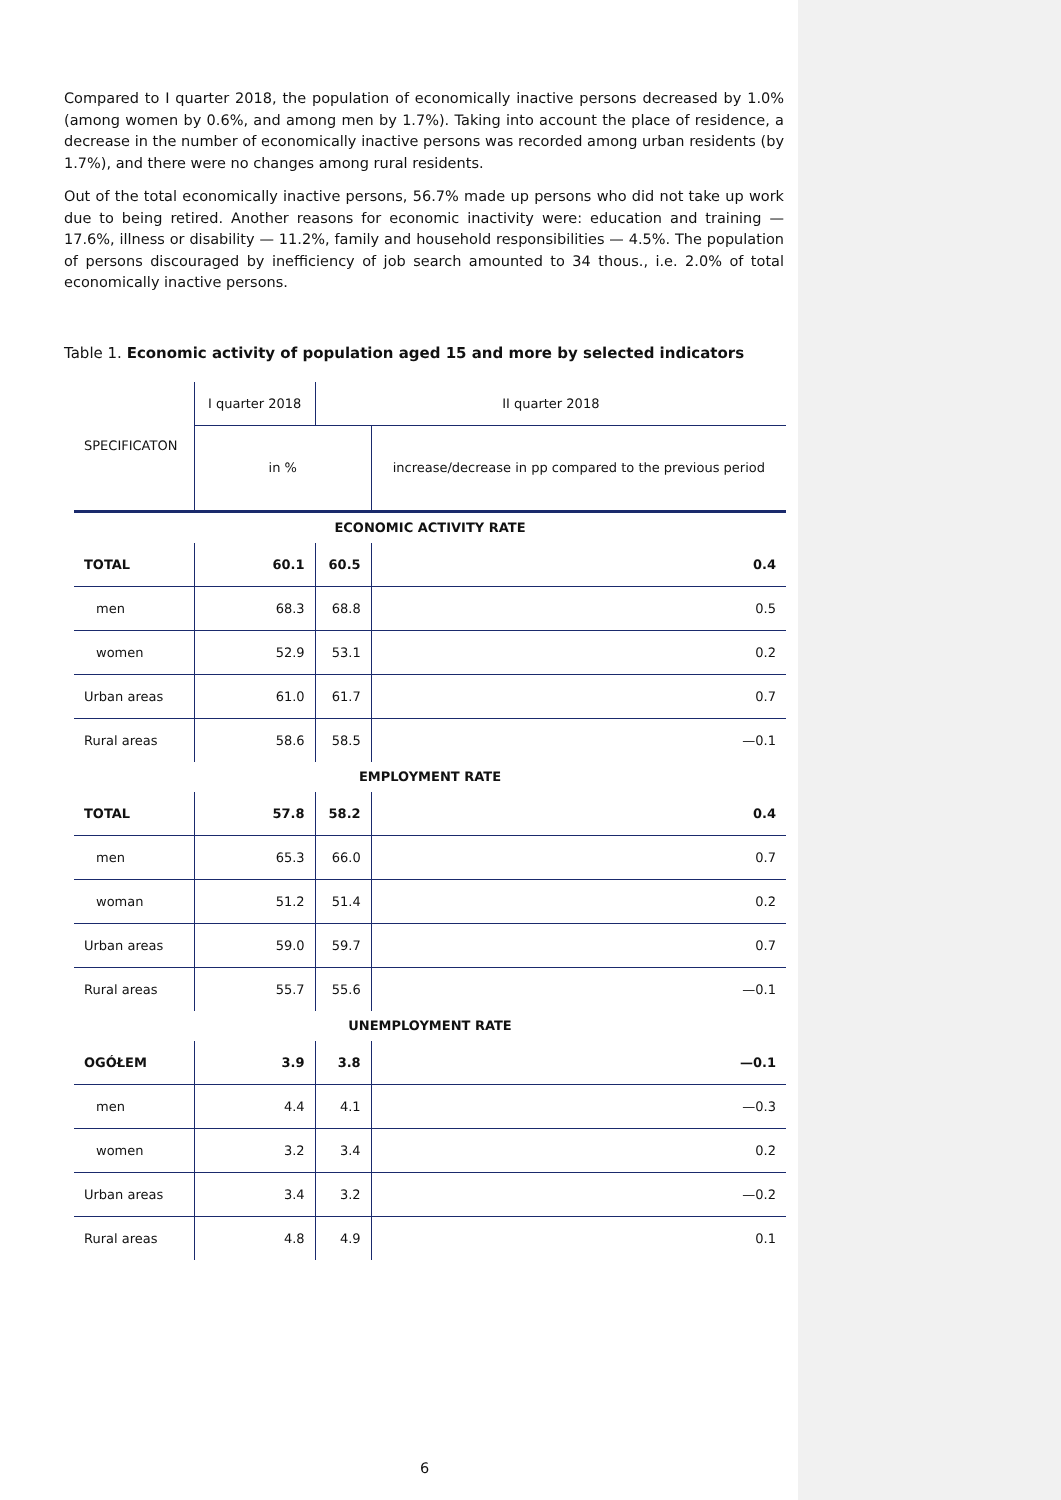Compared to I quarter 2018, the population of economically inactive persons decreased by 1.0% (among women by 0.6%, and among men by 1.7%). Taking into account the place of residence, a decrease in the number of economically inactive persons was recorded among urban residents (by 1.7%), and there were no changes among rural residents.
Out of the total economically inactive persons, 56.7% made up persons who did not take up work due to being retired. Another reasons for economic inactivity were: education and training — 17.6%, illness or disability — 11.2%, family and household responsibilities — 4.5%. The population of persons discouraged by inefficiency of job search amounted to 34 thous., i.e. 2.0% of total economically inactive persons.
Table 1. Economic activity of population aged 15 and more by selected indicators
| SPECIFICATON | I quarter 2018 | II quarter 2018 | |
| --- | --- | --- | --- |
| | in % | | increase/decrease in pp compared to the previous period |
| ECONOMIC ACTIVITY RATE | | | |
| TOTAL | 60.1 | 60.5 | 0.4 |
| men | 68.3 | 68.8 | 0.5 |
| women | 52.9 | 53.1 | 0.2 |
| Urban areas | 61.0 | 61.7 | 0.7 |
| Rural areas | 58.6 | 58.5 | —0.1 |
| EMPLOYMENT RATE | | | |
| TOTAL | 57.8 | 58.2 | 0.4 |
| men | 65.3 | 66.0 | 0.7 |
| woman | 51.2 | 51.4 | 0.2 |
| Urban areas | 59.0 | 59.7 | 0.7 |
| Rural areas | 55.7 | 55.6 | —0.1 |
| UNEMPLOYMENT RATE | | | |
| OGÓŁEM | 3.9 | 3.8 | —0.1 |
| men | 4.4 | 4.1 | —0.3 |
| women | 3.2 | 3.4 | 0.2 |
| Urban areas | 3.4 | 3.2 | —0.2 |
| Rural areas | 4.8 | 4.9 | 0.1 |
6